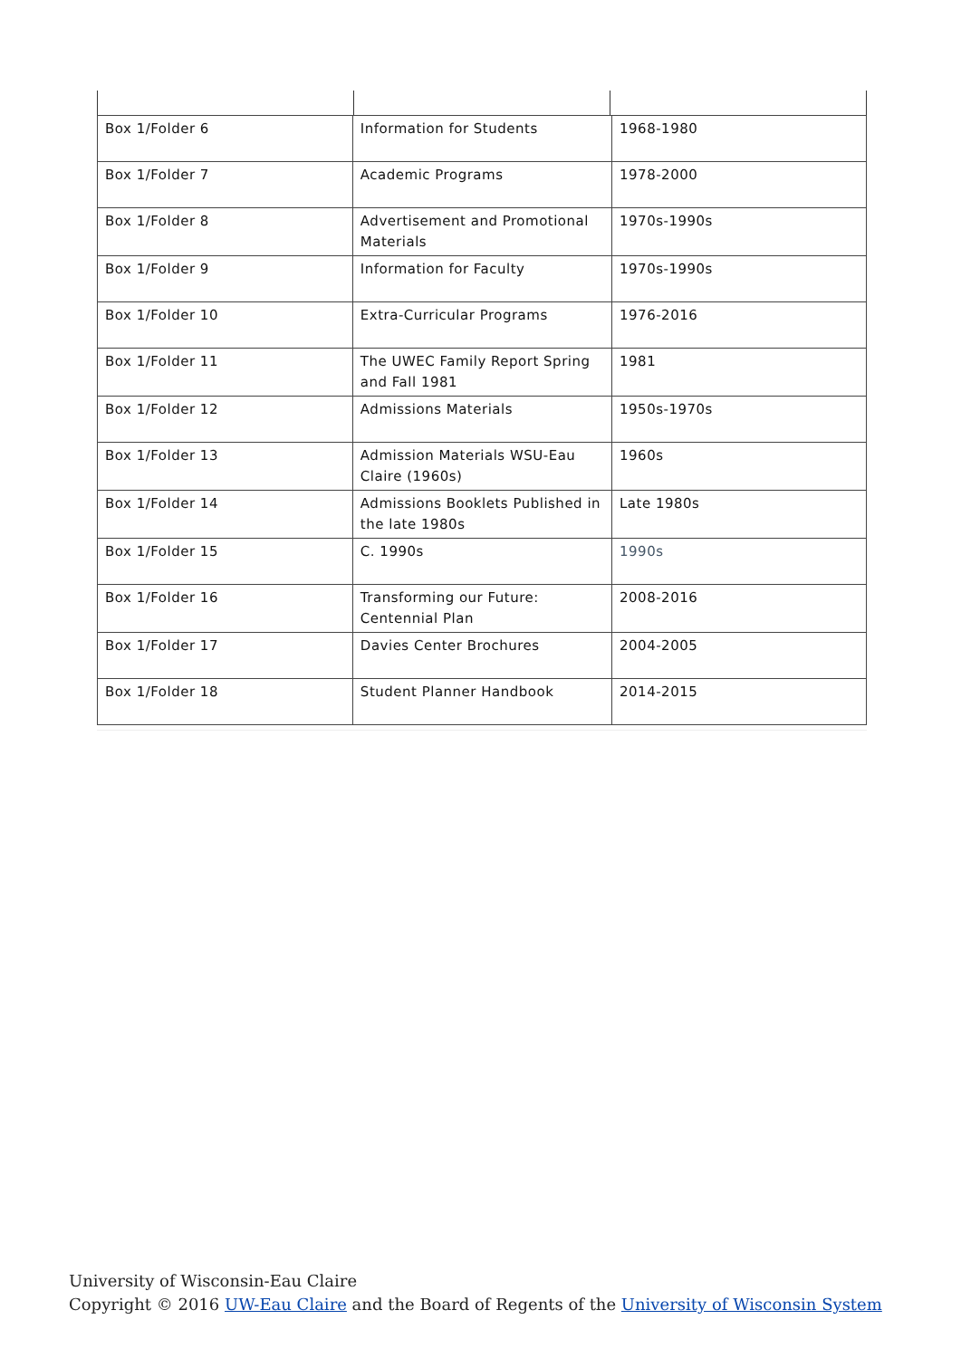| Box 1/Folder 6 | Information for Students | 1968-1980 |
| Box 1/Folder 7 | Academic Programs | 1978-2000 |
| Box 1/Folder 8 | Advertisement and Promotional Materials | 1970s-1990s |
| Box 1/Folder 9 | Information for Faculty | 1970s-1990s |
| Box 1/Folder 10 | Extra-Curricular Programs | 1976-2016 |
| Box 1/Folder 11 | The UWEC Family Report Spring and Fall 1981 | 1981 |
| Box 1/Folder 12 | Admissions Materials | 1950s-1970s |
| Box 1/Folder 13 | Admission Materials WSU-Eau Claire (1960s) | 1960s |
| Box 1/Folder 14 | Admissions Booklets Published in the late 1980s | Late 1980s |
| Box 1/Folder 15 | C. 1990s | 1990s |
| Box 1/Folder 16 | Transforming our Future: Centennial Plan | 2008-2016 |
| Box 1/Folder 17 | Davies Center Brochures | 2004-2005 |
| Box 1/Folder 18 | Student Planner Handbook | 2014-2015 |
University of Wisconsin-Eau Claire
Copyright © 2016 UW-Eau Claire and the Board of Regents of the University of Wisconsin System